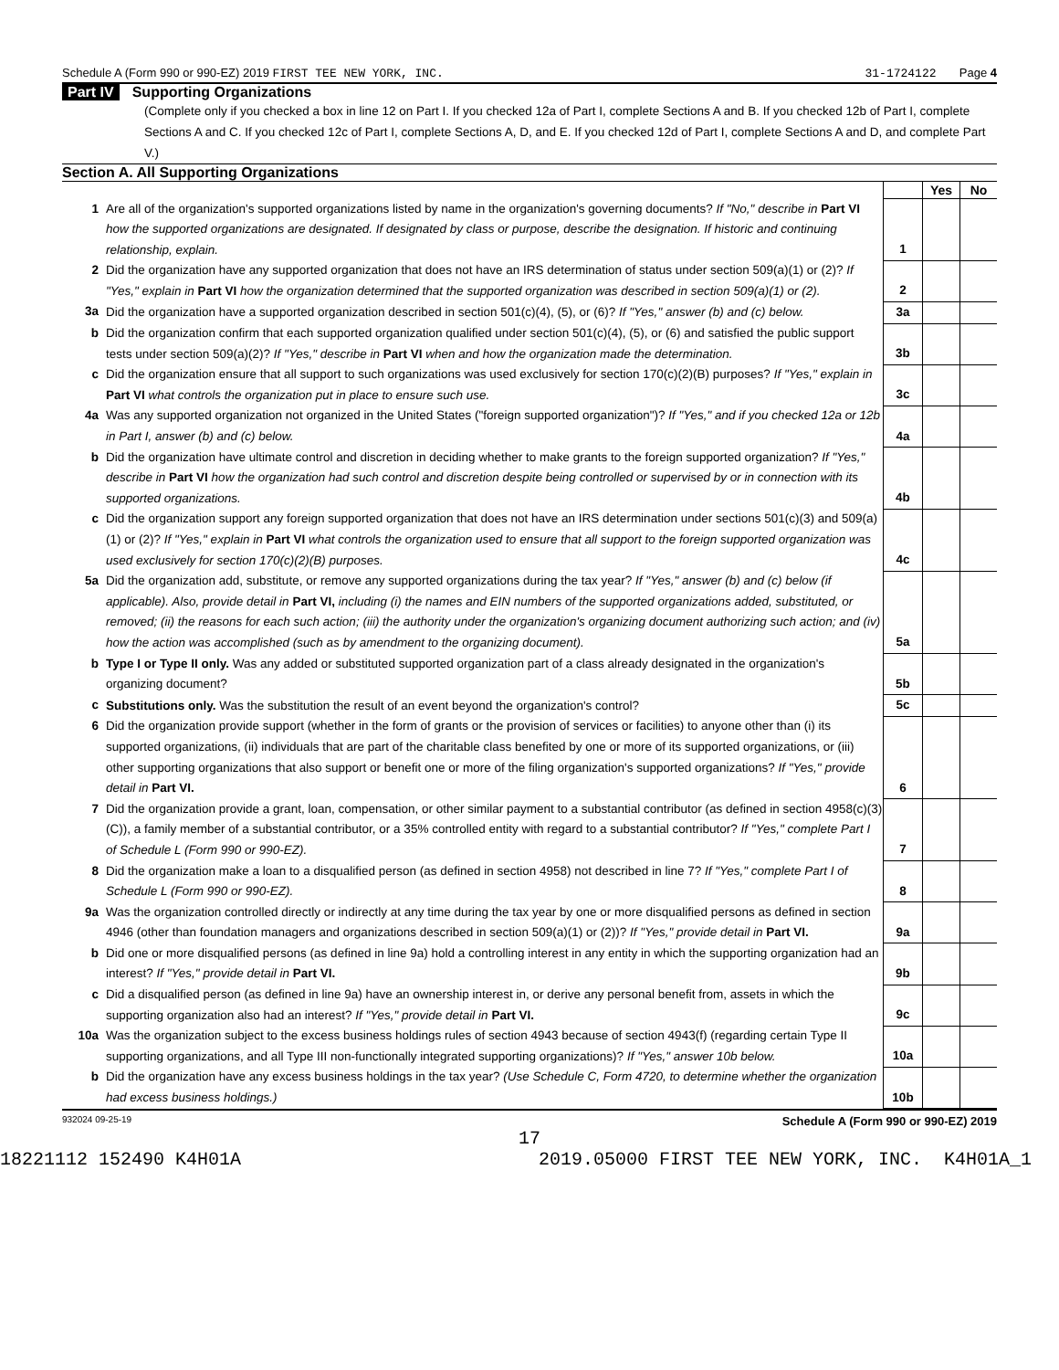Schedule A (Form 990 or 990-EZ) 2019 FIRST TEE NEW YORK, INC. 31-1724122 Page 4
Part IV Supporting Organizations
(Complete only if you checked a box in line 12 on Part I. If you checked 12a of Part I, complete Sections A and B. If you checked 12b of Part I, complete Sections A and C. If you checked 12c of Part I, complete Sections A, D, and E. If you checked 12d of Part I, complete Sections A and D, and complete Part V.)
Section A. All Supporting Organizations
| | | | Yes | No |
| 1 | Are all of the organization's supported organizations listed by name in the organization's governing documents? If "No," describe in Part VI how the supported organizations are designated. If designated by class or purpose, describe the designation. If historic and continuing relationship, explain. | 1 | | |
| 2 | Did the organization have any supported organization that does not have an IRS determination of status under section 509(a)(1) or (2)? If "Yes," explain in Part VI how the organization determined that the supported organization was described in section 509(a)(1) or (2). | 2 | | |
| 3a | Did the organization have a supported organization described in section 501(c)(4), (5), or (6)? If "Yes," answer (b) and (c) below. | 3a | | |
| b | Did the organization confirm that each supported organization qualified under section 501(c)(4), (5), or (6) and satisfied the public support tests under section 509(a)(2)? If "Yes," describe in Part VI when and how the organization made the determination. | 3b | | |
| c | Did the organization ensure that all support to such organizations was used exclusively for section 170(c)(2)(B) purposes? If "Yes," explain in Part VI what controls the organization put in place to ensure such use. | 3c | | |
| 4a | Was any supported organization not organized in the United States ("foreign supported organization")? If "Yes," and if you checked 12a or 12b in Part I, answer (b) and (c) below. | 4a | | |
| b | Did the organization have ultimate control and discretion in deciding whether to make grants to the foreign supported organization? If "Yes," describe in Part VI how the organization had such control and discretion despite being controlled or supervised by or in connection with its supported organizations. | 4b | | |
| c | Did the organization support any foreign supported organization that does not have an IRS determination under sections 501(c)(3) and 509(a)(1) or (2)? If "Yes," explain in Part VI what controls the organization used to ensure that all support to the foreign supported organization was used exclusively for section 170(c)(2)(B) purposes. | 4c | | |
| 5a | Did the organization add, substitute, or remove any supported organizations during the tax year? If "Yes," answer (b) and (c) below (if applicable). Also, provide detail in Part VI, including (i) the names and EIN numbers of the supported organizations added, substituted, or removed; (ii) the reasons for each such action; (iii) the authority under the organization's organizing document authorizing such action; and (iv) how the action was accomplished (such as by amendment to the organizing document). | 5a | | |
| b | Type I or Type II only. Was any added or substituted supported organization part of a class already designated in the organization's organizing document? | 5b | | |
| c | Substitutions only. Was the substitution the result of an event beyond the organization's control? | 5c | | |
| 6 | Did the organization provide support (whether in the form of grants or the provision of services or facilities) to anyone other than (i) its supported organizations, (ii) individuals that are part of the charitable class benefited by one or more of its supported organizations, or (iii) other supporting organizations that also support or benefit one or more of the filing organization's supported organizations? If "Yes," provide detail in Part VI. | 6 | | |
| 7 | Did the organization provide a grant, loan, compensation, or other similar payment to a substantial contributor (as defined in section 4958(c)(3)(C)), a family member of a substantial contributor, or a 35% controlled entity with regard to a substantial contributor? If "Yes," complete Part I of Schedule L (Form 990 or 990-EZ). | 7 | | |
| 8 | Did the organization make a loan to a disqualified person (as defined in section 4958) not described in line 7? If "Yes," complete Part I of Schedule L (Form 990 or 990-EZ). | 8 | | |
| 9a | Was the organization controlled directly or indirectly at any time during the tax year by one or more disqualified persons as defined in section 4946 (other than foundation managers and organizations described in section 509(a)(1) or (2))? If "Yes," provide detail in Part VI. | 9a | | |
| b | Did one or more disqualified persons (as defined in line 9a) hold a controlling interest in any entity in which the supporting organization had an interest? If "Yes," provide detail in Part VI. | 9b | | |
| c | Did a disqualified person (as defined in line 9a) have an ownership interest in, or derive any personal benefit from, assets in which the supporting organization also had an interest? If "Yes," provide detail in Part VI. | 9c | | |
| 10a | Was the organization subject to the excess business holdings rules of section 4943 because of section 4943(f) (regarding certain Type II supporting organizations, and all Type III non-functionally integrated supporting organizations)? If "Yes," answer 10b below. | 10a | | |
| b | Did the organization have any excess business holdings in the tax year? (Use Schedule C, Form 4720, to determine whether the organization had excess business holdings.) | 10b | | |
932024 09-25-19 Schedule A (Form 990 or 990-EZ) 2019
17
18221112 152490 K4H01A 2019.05000 FIRST TEE NEW YORK, INC. K4H01A_1